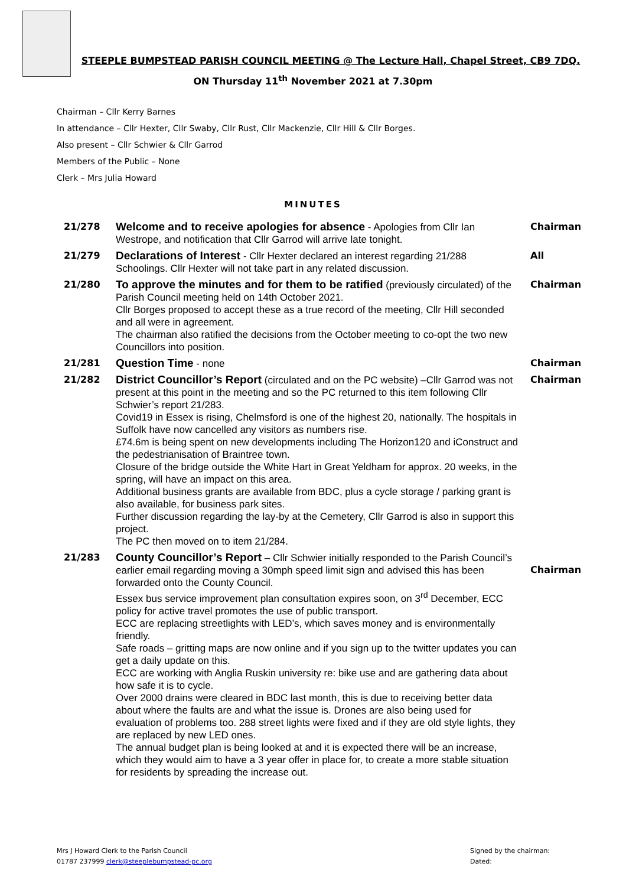STEEPLE BUMPSTEAD PARISH COUNCIL MEETING @ The Lecture Hall, Chapel Street, CB9 7DQ.
ON Thursday 11<sup>th</sup> November 2021 at 7.30pm
Chairman – Cllr Kerry Barnes
In attendance – Cllr Hexter, Cllr Swaby, Cllr Rust, Cllr Mackenzie, Cllr Hill & Cllr Borges.
Also present – Cllr Schwier & Cllr Garrod
Members of the Public – None
Clerk – Mrs Julia Howard
MINUTES
| 21/278 | Welcome and to receive apologies for absence - Apologies from Cllr Ian Westrope, and notification that Cllr Garrod will arrive late tonight. | Chairman |
| 21/279 | Declarations of Interest - Cllr Hexter declared an interest regarding 21/288 Schoolings. Cllr Hexter will not take part in any related discussion. | All |
| 21/280 | To approve the minutes and for them to be ratified (previously circulated) of the Parish Council meeting held on 14th October 2021. Cllr Borges proposed to accept these as a true record of the meeting, Cllr Hill seconded and all were in agreement. The chairman also ratified the decisions from the October meeting to co-opt the two new Councillors into position. | Chairman |
| 21/281 | Question Time - none | Chairman |
| 21/282 | District Councillor’s Report (circulated and on the PC website) –Cllr Garrod was not present at this point in the meeting and so the PC returned to this item following Cllr Schwier’s report 21/283. Covid19 in Essex is rising, Chelmsford is one of the highest 20, nationally. The hospitals in Suffolk have now cancelled any visitors as numbers rise. £74.6m is being spent on new developments including The Horizon120 and iConstruct and the pedestrianisation of Braintree town. Closure of the bridge outside the White Hart in Great Yeldham for approx. 20 weeks, in the spring, will have an impact on this area. Additional business grants are available from BDC, plus a cycle storage / parking grant is also available, for business park sites. Further discussion regarding the lay-by at the Cemetery, Cllr Garrod is also in support this project. The PC then moved on to item 21/284. | Chairman |
| 21/283 | County Councillor’s Report – Cllr Schwier initially responded to the Parish Council’s earlier email regarding moving a 30mph speed limit sign and advised this has been forwarded onto the County Council. Essex bus service improvement plan consultation expires soon, on 3<sup>rd</sup> December, ECC policy for active travel promotes the use of public transport. ECC are replacing streetlights with LED’s, which saves money and is environmentally friendly. Safe roads – gritting maps are now online and if you sign up to the twitter updates you can get a daily update on this. ECC are working with Anglia Ruskin university re: bike use and are gathering data about how safe it is to cycle. Over 2000 drains were cleared in BDC last month, this is due to receiving better data about where the faults are and what the issue is. Drones are also being used for evaluation of problems too. 288 street lights were fixed and if they are old style lights, they are replaced by new LED ones. The annual budget plan is being looked at and it is expected there will be an increase, which they would aim to have a 3 year offer in place for, to create a more stable situation for residents by spreading the increase out. | Chairman |
Mrs J Howard Clerk to the Parish Council
01787 237999 clerk@steeplebumpstead-pc.org
Signed by the chairman:
Dated: